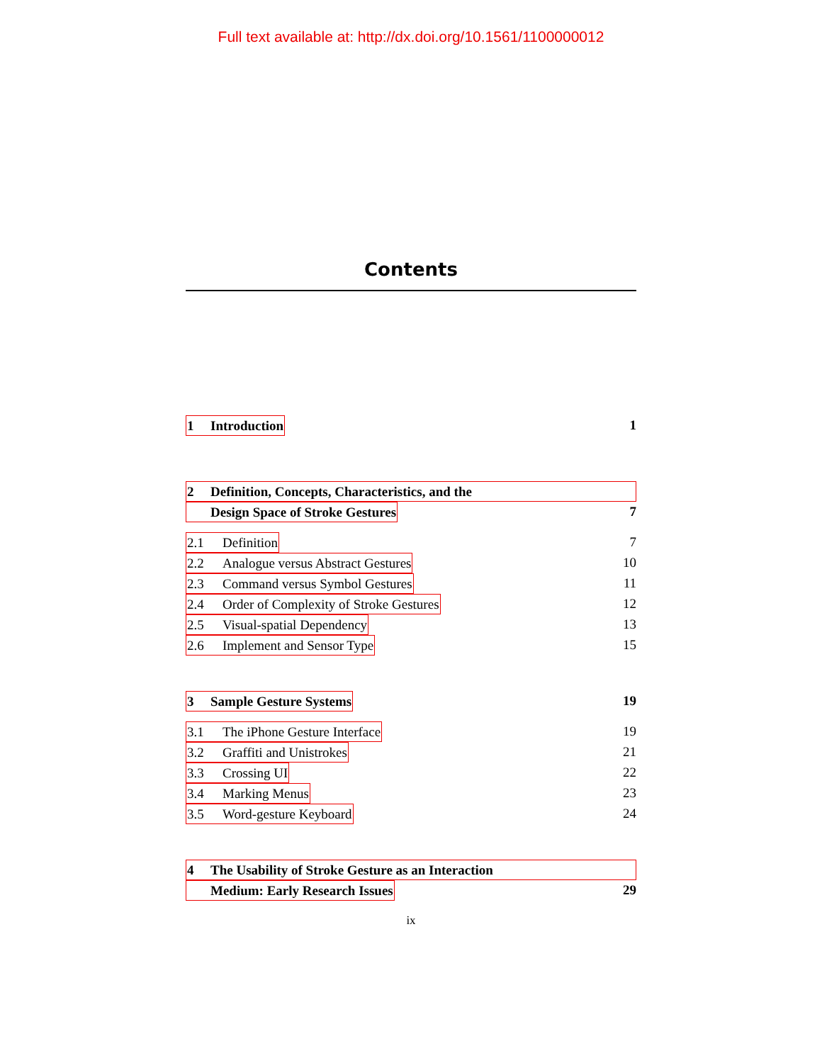Full text available at: http://dx.doi.org/10.1561/1100000012
Contents
1 Introduction 1
2 Definition, Concepts, Characteristics, and the
Design Space of Stroke Gestures 7
2.1 Definition 7
2.2 Analogue versus Abstract Gestures 10
2.3 Command versus Symbol Gestures 11
2.4 Order of Complexity of Stroke Gestures 12
2.5 Visual-spatial Dependency 13
2.6 Implement and Sensor Type 15
3 Sample Gesture Systems 19
3.1 The iPhone Gesture Interface 19
3.2 Graffiti and Unistrokes 21
3.3 Crossing UI 22
3.4 Marking Menus 23
3.5 Word-gesture Keyboard 24
4 The Usability of Stroke Gesture as an Interaction
Medium: Early Research Issues 29
ix